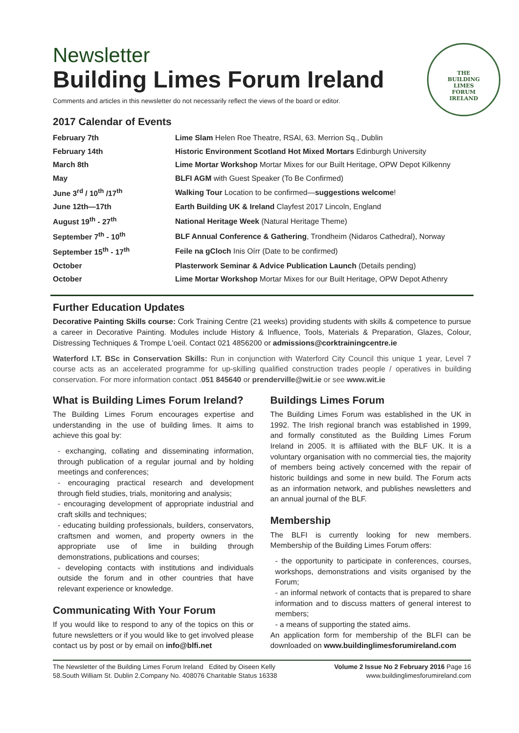Newsletter
Building Limes Forum Ireland
Comments and articles in this newsletter do not necessarily reflect the views of the board or editor.
THE
BUILDING
LIMES
FORUM
IRELAND
2017 Calendar of Events
| February 7th | Lime Slam Helen Roe Theatre, RSAI, 63. Merrion Sq., Dublin |
| February 14th | Historic Environment Scotland Hot Mixed Mortars Edinburgh University |
| March 8th | Lime Mortar Workshop Mortar Mixes for our Built Heritage, OPW Depot Kilkenny |
| May | BLFI AGM with Guest Speaker (To Be Confirmed) |
| June 3<sup>rd</sup> / 10<sup>th</sup> /17<sup>th</sup> | Walking Tour Location to be confirmed— suggestions welcome ! |
| June 12th—17th | Earth Building UK & Ireland Clayfest 2017 Lincoln, England |
| August 19<sup>th</sup> - 27<sup>th</sup> | National Heritage Week (Natural Heritage Theme) |
| September 7<sup>th</sup> - 10<sup>th</sup> | BLF Annual Conference & Gathering , Trondheim (Nidaros Cathedral), Norway |
| September 15<sup>th</sup> - 17<sup>th</sup> | Feile na gCloch Inis Oírr (Date to be confirmed) |
| October | Plasterwork Seminar & Advice Publication Launch (Details pending) |
| October | Lime Mortar Workshop Mortar Mixes for our Built Heritage, OPW Depot Athenry |
Further Education Updates
Decorative Painting Skills course: Cork Training Centre (21 weeks) providing students with skills & competence to pursue a career in Decorative Painting. Modules include History & Influence, Tools, Materials & Preparation, Glazes, Colour, Distressing Techniques & Trompe L'oeil. Contact 021 4856200 or admissions@corktrainingcentre.ie
Waterford I.T. BSc in Conservation Skills: Run in conjunction with Waterford City Council this unique 1 year, Level 7 course acts as an accelerated programme for up-skilling qualified construction trades people / operatives in building conservation. For more information contact .051 845640 or prenderville@wit.ie or see www.wit.ie
What is Building Limes Forum Ireland?
The Building Limes Forum encourages expertise and understanding in the use of building limes. It aims to achieve this goal by:
- exchanging, collating and disseminating information, through publication of a regular journal and by holding meetings and conferences;
- encouraging practical research and development through field studies, trials, monitoring and analysis;
- encouraging development of appropriate industrial and craft skills and techniques;
- educating building professionals, builders, conservators, craftsmen and women, and property owners in the appropriate use of lime in building through demonstrations, publications and courses;
- developing contacts with institutions and individuals outside the forum and in other countries that have relevant experience or knowledge.
Communicating With Your Forum
If you would like to respond to any of the topics on this or future newsletters or if you would like to get involved please contact us by post or by email on info@blfi.net
Buildings Limes Forum
The Building Limes Forum was established in the UK in 1992. The Irish regional branch was established in 1999, and formally constituted as the Building Limes Forum Ireland in 2005. It is affiliated with the BLF UK. It is a voluntary organisation with no commercial ties, the majority of members being actively concerned with the repair of historic buildings and some in new build. The Forum acts as an information network, and publishes newsletters and an annual journal of the BLF.
Membership
The BLFI is currently looking for new members. Membership of the Building Limes Forum offers:
- the opportunity to participate in conferences, courses, workshops, demonstrations and visits organised by the Forum;
- an informal network of contacts that is prepared to share information and to discuss matters of general interest to members;
- a means of supporting the stated aims.
An application form for membership of the BLFI can be downloaded on www.buildinglimesforumireland.com
The Newsletter of the Building Limes Forum Ireland Edited by Oiseen Kelly
58.South William St. Dublin 2.Company No. 408076 Charitable Status 16338
Volume 2 Issue No 2 February 2016 Page 16
www.buildinglimesforumireland.com